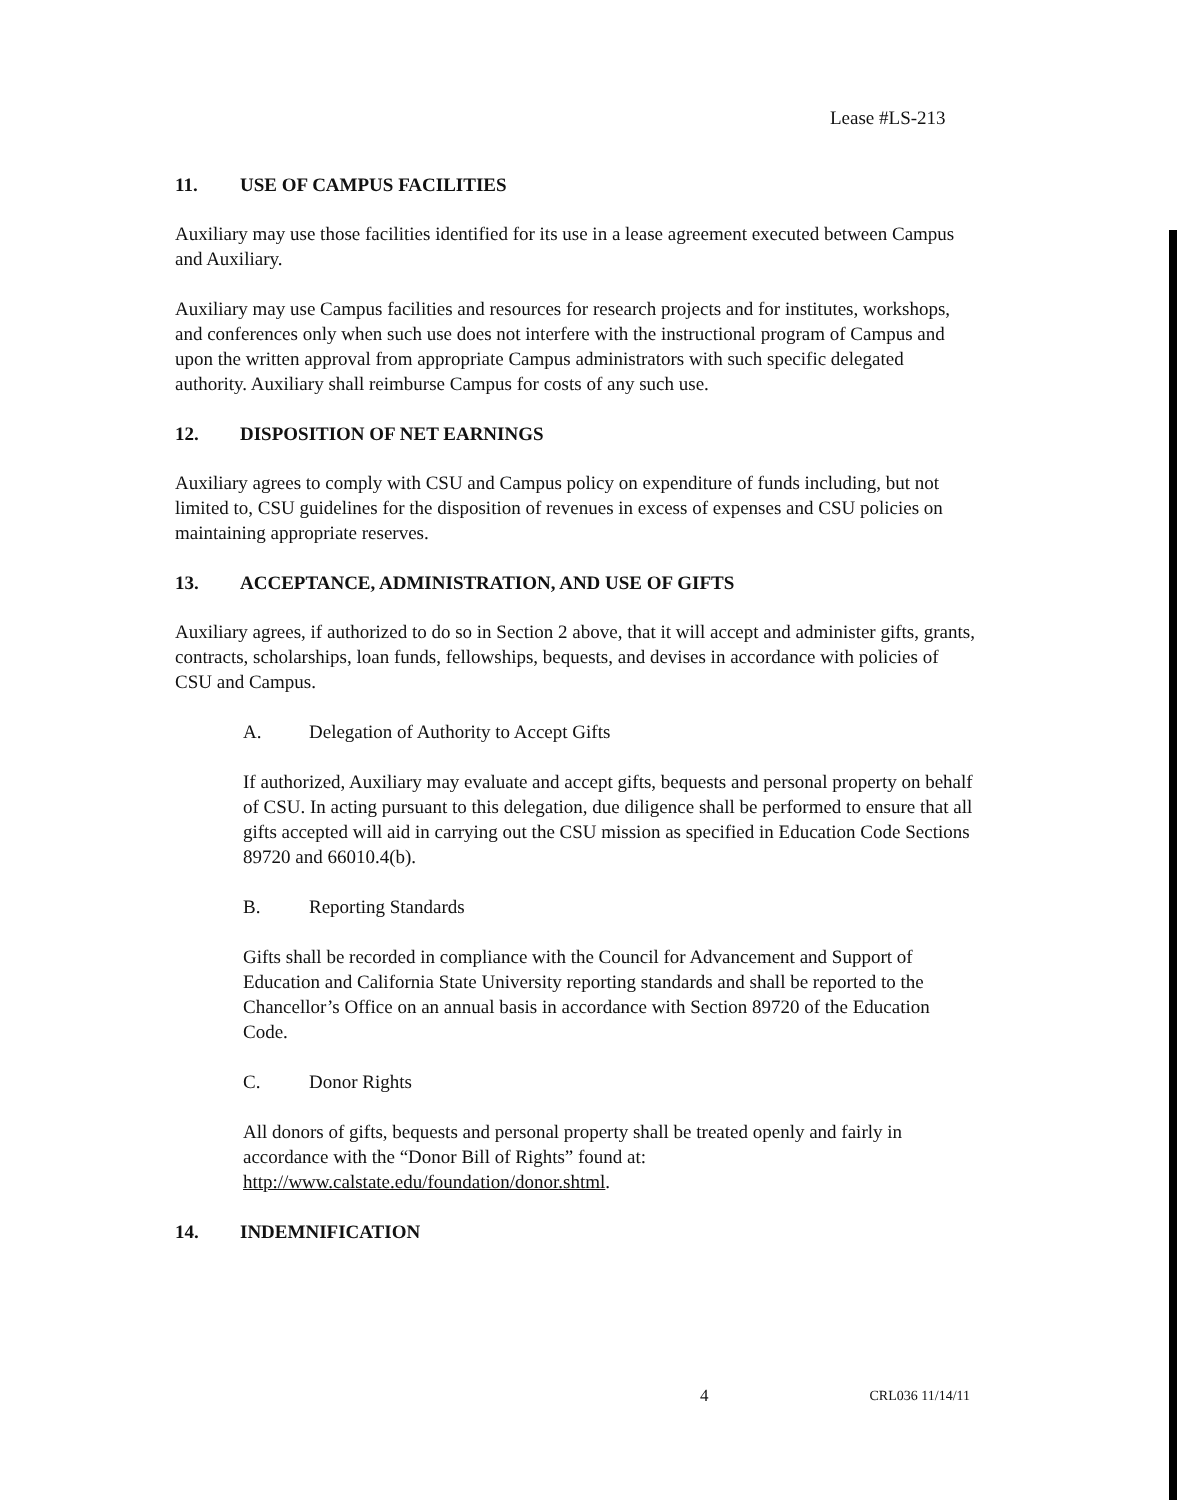Lease #LS-213
11. USE OF CAMPUS FACILITIES
Auxiliary may use those facilities identified for its use in a lease agreement executed between Campus and Auxiliary.
Auxiliary may use Campus facilities and resources for research projects and for institutes, workshops, and conferences only when such use does not interfere with the instructional program of Campus and upon the written approval from appropriate Campus administrators with such specific delegated authority. Auxiliary shall reimburse Campus for costs of any such use.
12. DISPOSITION OF NET EARNINGS
Auxiliary agrees to comply with CSU and Campus policy on expenditure of funds including, but not limited to, CSU guidelines for the disposition of revenues in excess of expenses and CSU policies on maintaining appropriate reserves.
13. ACCEPTANCE, ADMINISTRATION, AND USE OF GIFTS
Auxiliary agrees, if authorized to do so in Section 2 above, that it will accept and administer gifts, grants, contracts, scholarships, loan funds, fellowships, bequests, and devises in accordance with policies of CSU and Campus.
A. Delegation of Authority to Accept Gifts
If authorized, Auxiliary may evaluate and accept gifts, bequests and personal property on behalf of CSU. In acting pursuant to this delegation, due diligence shall be performed to ensure that all gifts accepted will aid in carrying out the CSU mission as specified in Education Code Sections 89720 and 66010.4(b).
B. Reporting Standards
Gifts shall be recorded in compliance with the Council for Advancement and Support of Education and California State University reporting standards and shall be reported to the Chancellor’s Office on an annual basis in accordance with Section 89720 of the Education Code.
C. Donor Rights
All donors of gifts, bequests and personal property shall be treated openly and fairly in accordance with the “Donor Bill of Rights” found at: http://www.calstate.edu/foundation/donor.shtml.
14. INDEMNIFICATION
4 CRL036 11/14/11